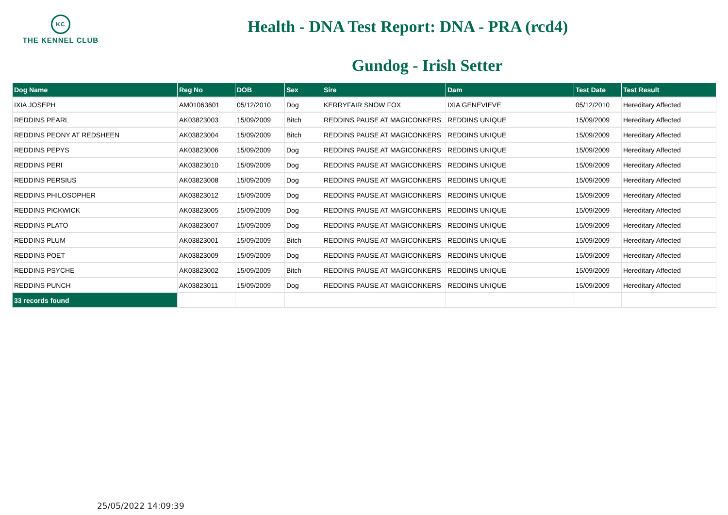KC
THE KENNEL CLUB
Health - DNA Test Report: DNA - PRA (rcd4)
Gundog - Irish Setter
| Dog Name | Reg No | DOB | Sex | Sire | Dam | Test Date | Test Result |
| --- | --- | --- | --- | --- | --- | --- | --- |
| IXIA JOSEPH | AM01063601 | 05/12/2010 | Dog | KERRYFAIR SNOW FOX | IXIA GENEVIEVE | 05/12/2010 | Hereditary Affected |
| REDDINS PEARL | AK03823003 | 15/09/2009 | Bitch | REDDINS PAUSE AT MAGICONKERS | REDDINS UNIQUE | 15/09/2009 | Hereditary Affected |
| REDDINS PEONY AT REDSHEEN | AK03823004 | 15/09/2009 | Bitch | REDDINS PAUSE AT MAGICONKERS | REDDINS UNIQUE | 15/09/2009 | Hereditary Affected |
| REDDINS PEPYS | AK03823006 | 15/09/2009 | Dog | REDDINS PAUSE AT MAGICONKERS | REDDINS UNIQUE | 15/09/2009 | Hereditary Affected |
| REDDINS PERI | AK03823010 | 15/09/2009 | Dog | REDDINS PAUSE AT MAGICONKERS | REDDINS UNIQUE | 15/09/2009 | Hereditary Affected |
| REDDINS PERSIUS | AK03823008 | 15/09/2009 | Dog | REDDINS PAUSE AT MAGICONKERS | REDDINS UNIQUE | 15/09/2009 | Hereditary Affected |
| REDDINS PHILOSOPHER | AK03823012 | 15/09/2009 | Dog | REDDINS PAUSE AT MAGICONKERS | REDDINS UNIQUE | 15/09/2009 | Hereditary Affected |
| REDDINS PICKWICK | AK03823005 | 15/09/2009 | Dog | REDDINS PAUSE AT MAGICONKERS | REDDINS UNIQUE | 15/09/2009 | Hereditary Affected |
| REDDINS PLATO | AK03823007 | 15/09/2009 | Dog | REDDINS PAUSE AT MAGICONKERS | REDDINS UNIQUE | 15/09/2009 | Hereditary Affected |
| REDDINS PLUM | AK03823001 | 15/09/2009 | Bitch | REDDINS PAUSE AT MAGICONKERS | REDDINS UNIQUE | 15/09/2009 | Hereditary Affected |
| REDDINS POET | AK03823009 | 15/09/2009 | Dog | REDDINS PAUSE AT MAGICONKERS | REDDINS UNIQUE | 15/09/2009 | Hereditary Affected |
| REDDINS PSYCHE | AK03823002 | 15/09/2009 | Bitch | REDDINS PAUSE AT MAGICONKERS | REDDINS UNIQUE | 15/09/2009 | Hereditary Affected |
| REDDINS PUNCH | AK03823011 | 15/09/2009 | Dog | REDDINS PAUSE AT MAGICONKERS | REDDINS UNIQUE | 15/09/2009 | Hereditary Affected |
| 33 records found | | | | | | | |
25/05/2022 14:09:39